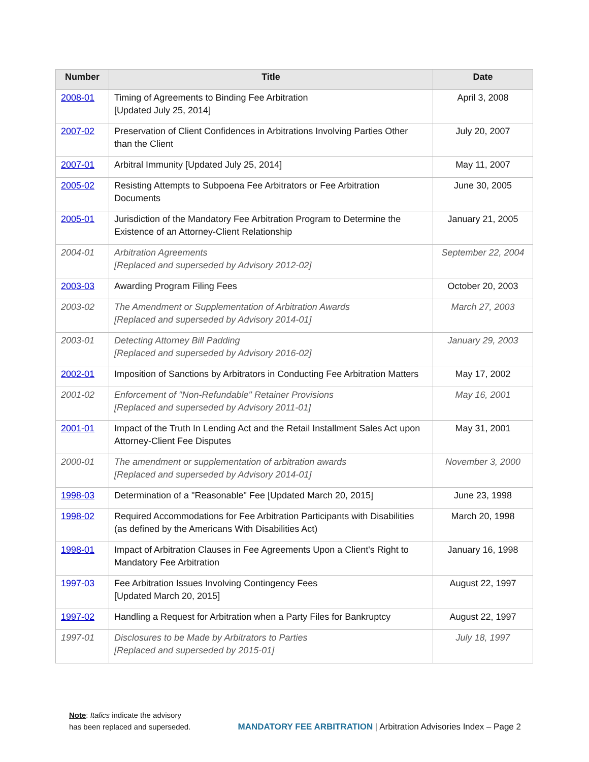| Number | Title | Date |
| --- | --- | --- |
| 2008-01 | Timing of Agreements to Binding Fee Arbitration [Updated July 25, 2014] | April 3, 2008 |
| 2007-02 | Preservation of Client Confidences in Arbitrations Involving Parties Other than the Client | July 20, 2007 |
| 2007-01 | Arbitral Immunity [Updated July 25, 2014] | May 11, 2007 |
| 2005-02 | Resisting Attempts to Subpoena Fee Arbitrators or Fee Arbitration Documents | June 30, 2005 |
| 2005-01 | Jurisdiction of the Mandatory Fee Arbitration Program to Determine the Existence of an Attorney-Client Relationship | January 21, 2005 |
| 2004-01 | Arbitration Agreements [Replaced and superseded by Advisory 2012-02] | September 22, 2004 |
| 2003-03 | Awarding Program Filing Fees | October 20, 2003 |
| 2003-02 | The Amendment or Supplementation of Arbitration Awards [Replaced and superseded by Advisory 2014-01] | March 27, 2003 |
| 2003-01 | Detecting Attorney Bill Padding [Replaced and superseded by Advisory 2016-02] | January 29, 2003 |
| 2002-01 | Imposition of Sanctions by Arbitrators in Conducting Fee Arbitration Matters | May 17, 2002 |
| 2001-02 | Enforcement of "Non-Refundable" Retainer Provisions [Replaced and superseded by Advisory 2011-01] | May 16, 2001 |
| 2001-01 | Impact of the Truth In Lending Act and the Retail Installment Sales Act upon Attorney-Client Fee Disputes | May 31, 2001 |
| 2000-01 | The amendment or supplementation of arbitration awards [Replaced and superseded by Advisory 2014-01] | November 3, 2000 |
| 1998-03 | Determination of a "Reasonable" Fee [Updated March 20, 2015] | June 23, 1998 |
| 1998-02 | Required Accommodations for Fee Arbitration Participants with Disabilities (as defined by the Americans With Disabilities Act) | March 20, 1998 |
| 1998-01 | Impact of Arbitration Clauses in Fee Agreements Upon a Client's Right to Mandatory Fee Arbitration | January 16, 1998 |
| 1997-03 | Fee Arbitration Issues Involving Contingency Fees [Updated March 20, 2015] | August 22, 1997 |
| 1997-02 | Handling a Request for Arbitration when a Party Files for Bankruptcy | August 22, 1997 |
| 1997-01 | Disclosures to be Made by Arbitrators to Parties [Replaced and superseded by 2015-01] | July 18, 1997 |
Note: Italics indicate the advisory
has been replaced and superseded.
MANDATORY FEE ARBITRATION | Arbitration Advisories Index – Page 2